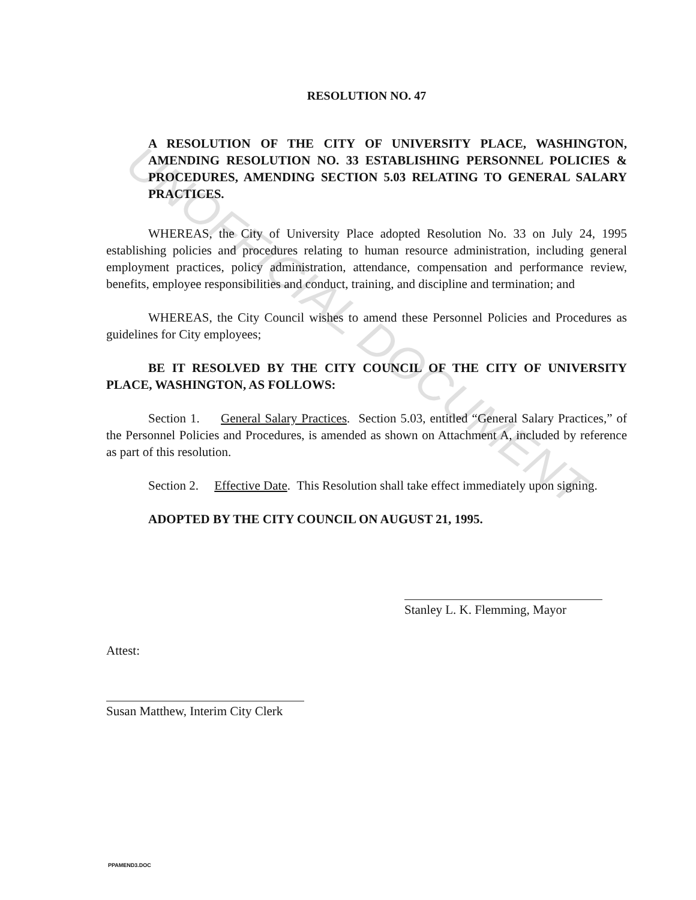UNOFFICIAL DOCUMENT
RESOLUTION NO. 47
A RESOLUTION OF THE CITY OF UNIVERSITY PLACE, WASHINGTON, AMENDING RESOLUTION NO. 33 ESTABLISHING PERSONNEL POLICIES & PROCEDURES, AMENDING SECTION 5.03 RELATING TO GENERAL SALARY PRACTICES.
WHEREAS, the City of University Place adopted Resolution No. 33 on July 24, 1995 establishing policies and procedures relating to human resource administration, including general employment practices, policy administration, attendance, compensation and performance review, benefits, employee responsibilities and conduct, training, and discipline and termination; and
WHEREAS, the City Council wishes to amend these Personnel Policies and Procedures as guidelines for City employees;
BE IT RESOLVED BY THE CITY COUNCIL OF THE CITY OF UNIVERSITY PLACE, WASHINGTON, AS FOLLOWS:
Section 1. General Salary Practices. Section 5.03, entitled “General Salary Practices,” of the Personnel Policies and Procedures, is amended as shown on Attachment A, included by reference as part of this resolution.
Section 2. Effective Date. This Resolution shall take effect immediately upon signing.
ADOPTED BY THE CITY COUNCIL ON AUGUST 21, 1995.
Stanley L. K. Flemming, Mayor
Attest:
Susan Matthew, Interim City Clerk
PPAMEND3.DOC